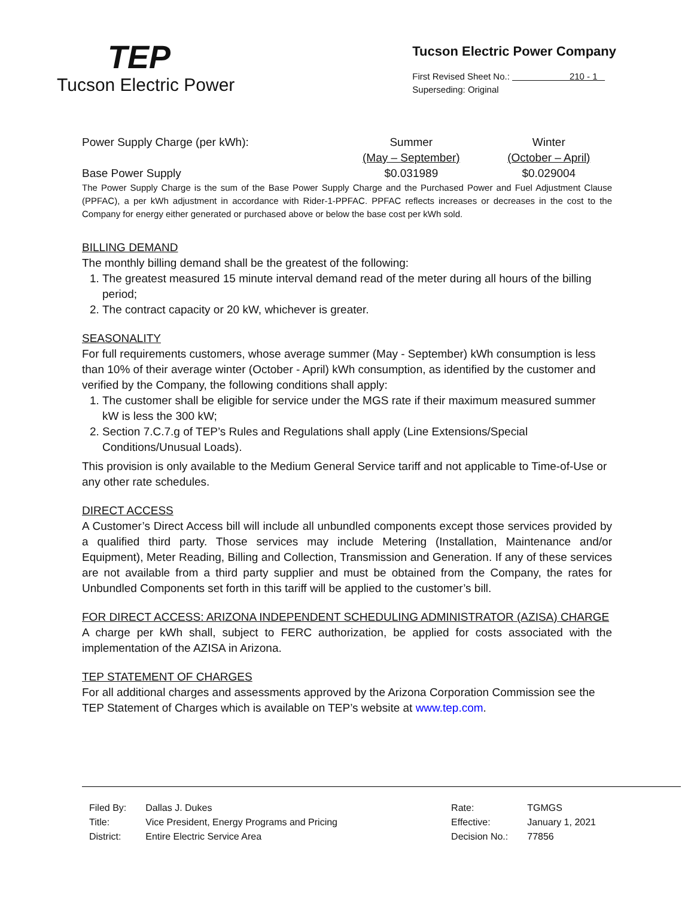TEP
Tucson Electric Power
Tucson Electric Power Company
First Revised Sheet No.: 210 - 1
Superseding: Original
| Power Supply Charge (per kWh): | Summer | Winter |
| | (May – September) | (October – April) |
| Base Power Supply | $0.031989 | $0.029004 |
The Power Supply Charge is the sum of the Base Power Supply Charge and the Purchased Power and Fuel Adjustment Clause (PPFAC), a per kWh adjustment in accordance with Rider-1-PPFAC. PPFAC reflects increases or decreases in the cost to the Company for energy either generated or purchased above or below the base cost per kWh sold.
BILLING DEMAND
The monthly billing demand shall be the greatest of the following:
1. The greatest measured 15 minute interval demand read of the meter during all hours of the billing period;
2. The contract capacity or 20 kW, whichever is greater.
SEASONALITY
For full requirements customers, whose average summer (May - September) kWh consumption is less than 10% of their average winter (October - April) kWh consumption, as identified by the customer and verified by the Company, the following conditions shall apply:
1. The customer shall be eligible for service under the MGS rate if their maximum measured summer kW is less the 300 kW;
2. Section 7.C.7.g of TEP’s Rules and Regulations shall apply (Line Extensions/Special Conditions/Unusual Loads).
This provision is only available to the Medium General Service tariff and not applicable to Time-of-Use or any other rate schedules.
DIRECT ACCESS
A Customer’s Direct Access bill will include all unbundled components except those services provided by a qualified third party. Those services may include Metering (Installation, Maintenance and/or Equipment), Meter Reading, Billing and Collection, Transmission and Generation. If any of these services are not available from a third party supplier and must be obtained from the Company, the rates for Unbundled Components set forth in this tariff will be applied to the customer’s bill.
FOR DIRECT ACCESS: ARIZONA INDEPENDENT SCHEDULING ADMINISTRATOR (AZISA) CHARGE
A charge per kWh shall, subject to FERC authorization, be applied for costs associated with the implementation of the AZISA in Arizona.
TEP STATEMENT OF CHARGES
For all additional charges and assessments approved by the Arizona Corporation Commission see the TEP Statement of Charges which is available on TEP’s website at www.tep.com.
| Filed By: | Dallas J. Dukes |
| Title: | Vice President, Energy Programs and Pricing |
| District: | Entire Electric Service Area |
| Rate: | TGMGS |
| Effective: | January 1, 2021 |
| Decision No.: | 77856 |